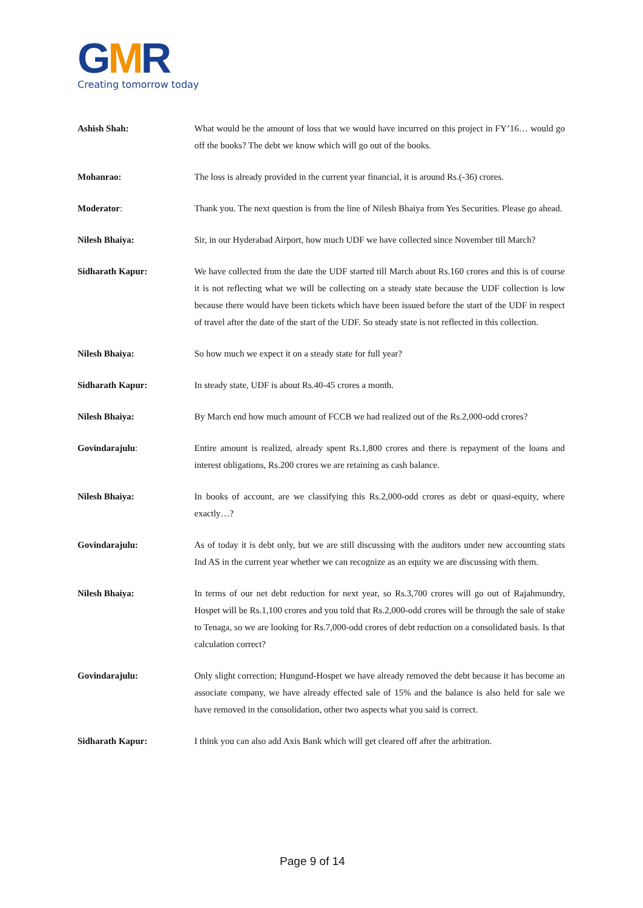GMR
Creating tomorrow today
Ashish Shah: What would be the amount of loss that we would have incurred on this project in FY’16… would go off the books? The debt we know which will go out of the books.
Mohanrao: The loss is already provided in the current year financial, it is around Rs.(-36) crores.
Moderator: Thank you. The next question is from the line of Nilesh Bhaiya from Yes Securities. Please go ahead.
Nilesh Bhaiya: Sir, in our Hyderabad Airport, how much UDF we have collected since November till March?
Sidharath Kapur: We have collected from the date the UDF started till March about Rs.160 crores and this is of course it is not reflecting what we will be collecting on a steady state because the UDF collection is low because there would have been tickets which have been issued before the start of the UDF in respect of travel after the date of the start of the UDF. So steady state is not reflected in this collection.
Nilesh Bhaiya: So how much we expect it on a steady state for full year?
Sidharath Kapur: In steady state, UDF is about Rs.40-45 crores a month.
Nilesh Bhaiya: By March end how much amount of FCCB we had realized out of the Rs.2,000-odd crores?
Govindarajulu: Entire amount is realized, already spent Rs.1,800 crores and there is repayment of the loans and interest obligations, Rs.200 crores we are retaining as cash balance.
Nilesh Bhaiya: In books of account, are we classifying this Rs.2,000-odd crores as debt or quasi-equity, where exactly…?
Govindarajulu: As of today it is debt only, but we are still discussing with the auditors under new accounting stats Ind AS in the current year whether we can recognize as an equity we are discussing with them.
Nilesh Bhaiya: In terms of our net debt reduction for next year, so Rs.3,700 crores will go out of Rajahmundry, Hospet will be Rs.1,100 crores and you told that Rs.2,000-odd crores will be through the sale of stake to Tenaga, so we are looking for Rs.7,000-odd crores of debt reduction on a consolidated basis. Is that calculation correct?
Govindarajulu: Only slight correction; Hungund-Hospet we have already removed the debt because it has become an associate company, we have already effected sale of 15% and the balance is also held for sale we have removed in the consolidation, other two aspects what you said is correct.
Sidharath Kapur: I think you can also add Axis Bank which will get cleared off after the arbitration.
Page 9 of 14